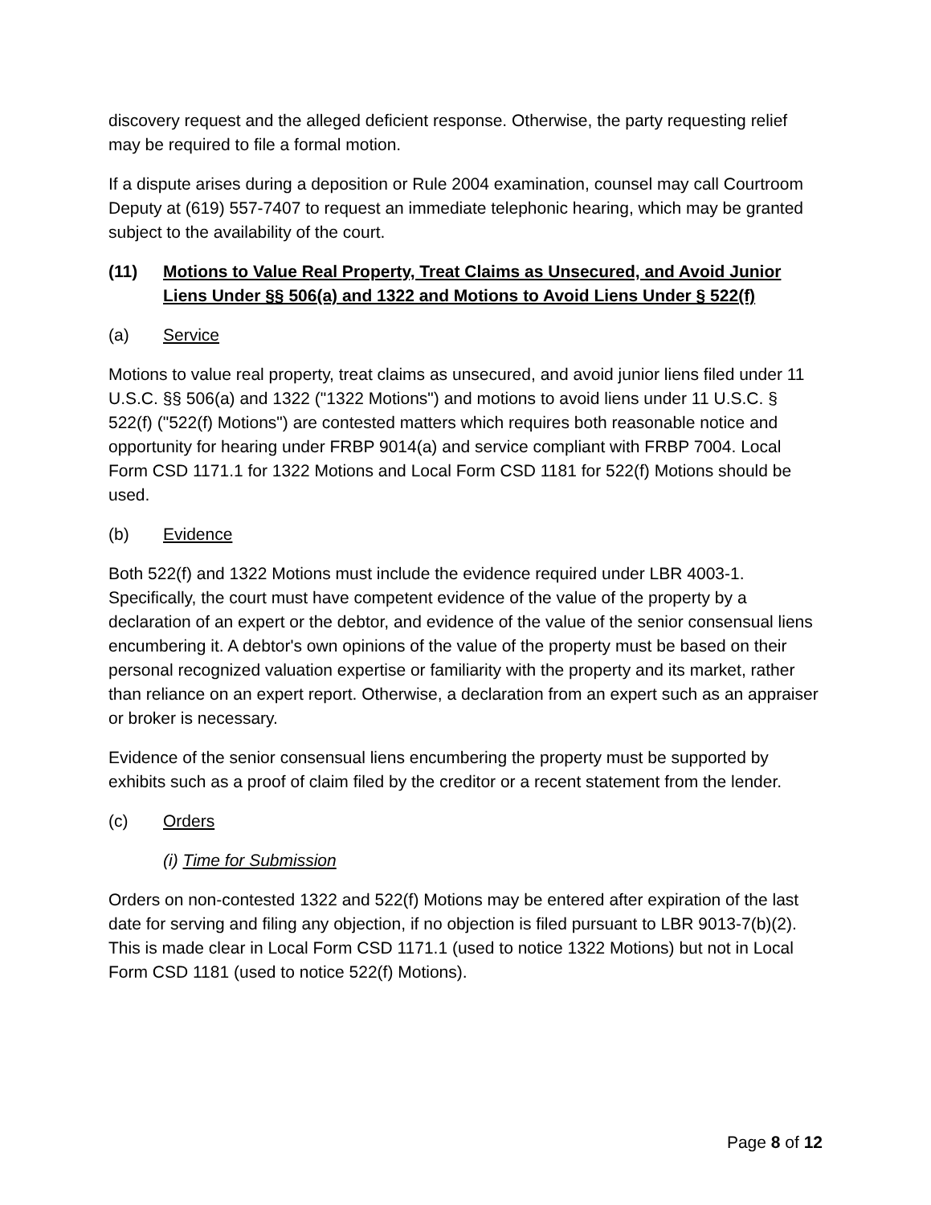discovery request and the alleged deficient response. Otherwise, the party requesting relief may be required to file a formal motion.
If a dispute arises during a deposition or Rule 2004 examination, counsel may call Courtroom Deputy at (619) 557-7407 to request an immediate telephonic hearing, which may be granted subject to the availability of the court.
(11) Motions to Value Real Property, Treat Claims as Unsecured, and Avoid Junior Liens Under §§ 506(a) and 1322 and Motions to Avoid Liens Under § 522(f)
(a) Service
Motions to value real property, treat claims as unsecured, and avoid junior liens filed under 11 U.S.C. §§ 506(a) and 1322 ("1322 Motions") and motions to avoid liens under 11 U.S.C. § 522(f) ("522(f) Motions") are contested matters which requires both reasonable notice and opportunity for hearing under FRBP 9014(a) and service compliant with FRBP 7004. Local Form CSD 1171.1 for 1322 Motions and Local Form CSD 1181 for 522(f) Motions should be used.
(b) Evidence
Both 522(f) and 1322 Motions must include the evidence required under LBR 4003-1. Specifically, the court must have competent evidence of the value of the property by a declaration of an expert or the debtor, and evidence of the value of the senior consensual liens encumbering it. A debtor's own opinions of the value of the property must be based on their personal recognized valuation expertise or familiarity with the property and its market, rather than reliance on an expert report. Otherwise, a declaration from an expert such as an appraiser or broker is necessary.
Evidence of the senior consensual liens encumbering the property must be supported by exhibits such as a proof of claim filed by the creditor or a recent statement from the lender.
(c) Orders
(i) Time for Submission
Orders on non-contested 1322 and 522(f) Motions may be entered after expiration of the last date for serving and filing any objection, if no objection is filed pursuant to LBR 9013-7(b)(2). This is made clear in Local Form CSD 1171.1 (used to notice 1322 Motions) but not in Local Form CSD 1181 (used to notice 522(f) Motions).
Page 8 of 12